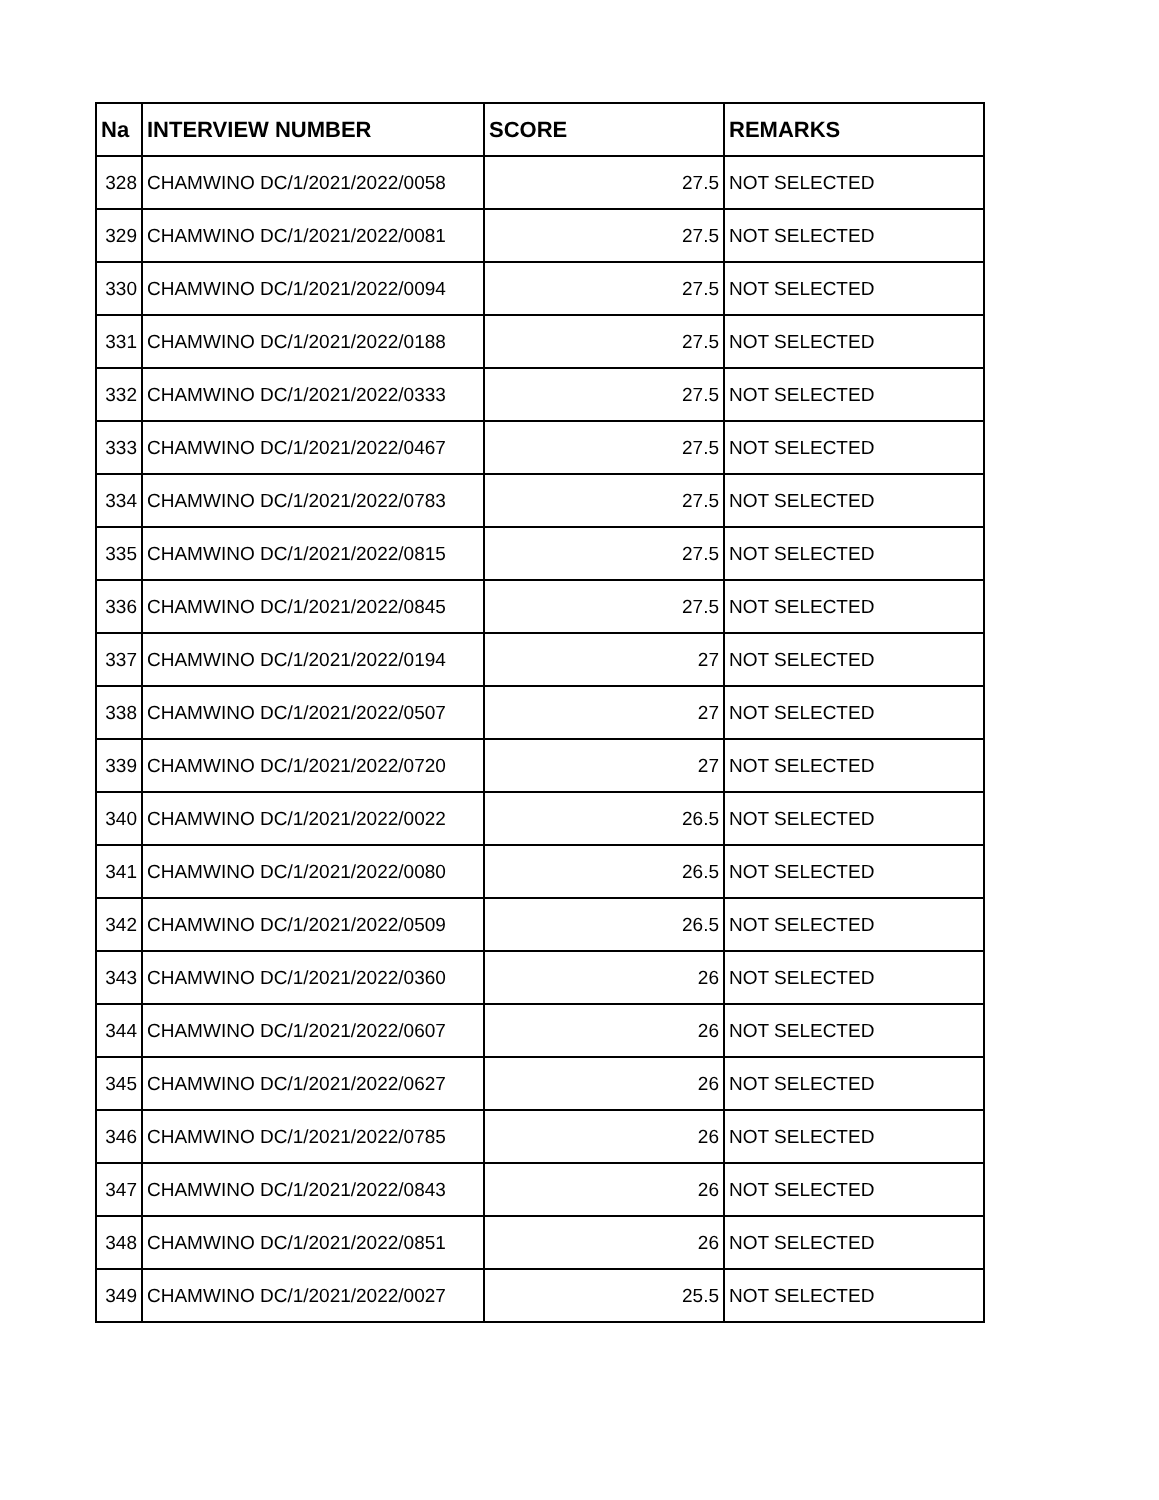| Na | INTERVIEW NUMBER | SCORE | REMARKS |
| --- | --- | --- | --- |
| 328 | CHAMWINO DC/1/2021/2022/0058 | 27.5 | NOT SELECTED |
| 329 | CHAMWINO DC/1/2021/2022/0081 | 27.5 | NOT SELECTED |
| 330 | CHAMWINO DC/1/2021/2022/0094 | 27.5 | NOT SELECTED |
| 331 | CHAMWINO DC/1/2021/2022/0188 | 27.5 | NOT SELECTED |
| 332 | CHAMWINO DC/1/2021/2022/0333 | 27.5 | NOT SELECTED |
| 333 | CHAMWINO DC/1/2021/2022/0467 | 27.5 | NOT SELECTED |
| 334 | CHAMWINO DC/1/2021/2022/0783 | 27.5 | NOT SELECTED |
| 335 | CHAMWINO DC/1/2021/2022/0815 | 27.5 | NOT SELECTED |
| 336 | CHAMWINO DC/1/2021/2022/0845 | 27.5 | NOT SELECTED |
| 337 | CHAMWINO DC/1/2021/2022/0194 | 27 | NOT SELECTED |
| 338 | CHAMWINO DC/1/2021/2022/0507 | 27 | NOT SELECTED |
| 339 | CHAMWINO DC/1/2021/2022/0720 | 27 | NOT SELECTED |
| 340 | CHAMWINO DC/1/2021/2022/0022 | 26.5 | NOT SELECTED |
| 341 | CHAMWINO DC/1/2021/2022/0080 | 26.5 | NOT SELECTED |
| 342 | CHAMWINO DC/1/2021/2022/0509 | 26.5 | NOT SELECTED |
| 343 | CHAMWINO DC/1/2021/2022/0360 | 26 | NOT SELECTED |
| 344 | CHAMWINO DC/1/2021/2022/0607 | 26 | NOT SELECTED |
| 345 | CHAMWINO DC/1/2021/2022/0627 | 26 | NOT SELECTED |
| 346 | CHAMWINO DC/1/2021/2022/0785 | 26 | NOT SELECTED |
| 347 | CHAMWINO DC/1/2021/2022/0843 | 26 | NOT SELECTED |
| 348 | CHAMWINO DC/1/2021/2022/0851 | 26 | NOT SELECTED |
| 349 | CHAMWINO DC/1/2021/2022/0027 | 25.5 | NOT SELECTED |